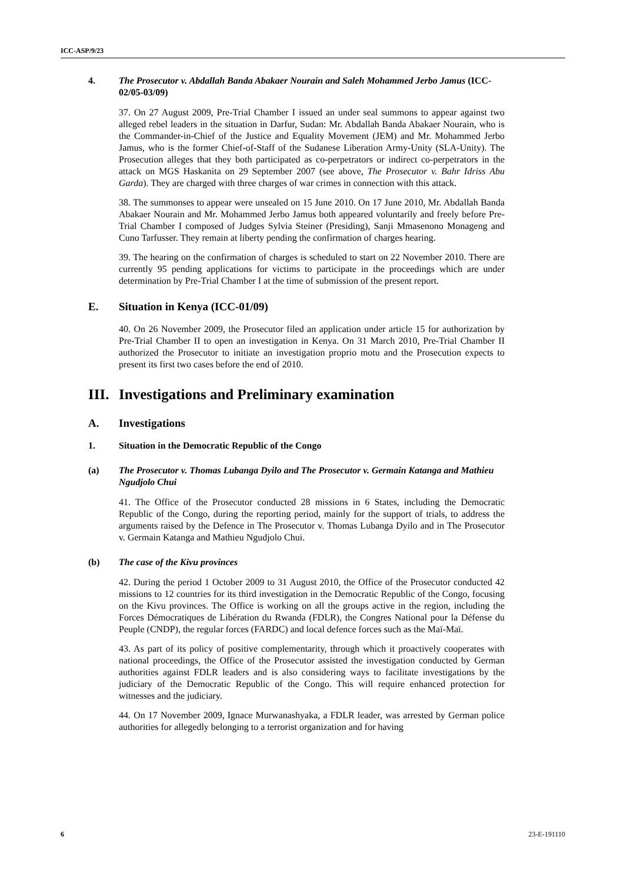ICC-ASP/9/23
4. The Prosecutor v. Abdallah Banda Abakaer Nourain and Saleh Mohammed Jerbo Jamus (ICC-02/05-03/09)
37. On 27 August 2009, Pre-Trial Chamber I issued an under seal summons to appear against two alleged rebel leaders in the situation in Darfur, Sudan: Mr. Abdallah Banda Abakaer Nourain, who is the Commander-in-Chief of the Justice and Equality Movement (JEM) and Mr. Mohammed Jerbo Jamus, who is the former Chief-of-Staff of the Sudanese Liberation Army-Unity (SLA-Unity). The Prosecution alleges that they both participated as co-perpetrators or indirect co-perpetrators in the attack on MGS Haskanita on 29 September 2007 (see above, The Prosecutor v. Bahr Idriss Abu Garda). They are charged with three charges of war crimes in connection with this attack.
38. The summonses to appear were unsealed on 15 June 2010. On 17 June 2010, Mr. Abdallah Banda Abakaer Nourain and Mr. Mohammed Jerbo Jamus both appeared voluntarily and freely before Pre-Trial Chamber I composed of Judges Sylvia Steiner (Presiding), Sanji Mmasenono Monageng and Cuno Tarfusser. They remain at liberty pending the confirmation of charges hearing.
39. The hearing on the confirmation of charges is scheduled to start on 22 November 2010. There are currently 95 pending applications for victims to participate in the proceedings which are under determination by Pre-Trial Chamber I at the time of submission of the present report.
E. Situation in Kenya (ICC-01/09)
40. On 26 November 2009, the Prosecutor filed an application under article 15 for authorization by Pre-Trial Chamber II to open an investigation in Kenya. On 31 March 2010, Pre-Trial Chamber II authorized the Prosecutor to initiate an investigation proprio motu and the Prosecution expects to present its first two cases before the end of 2010.
III. Investigations and Preliminary examination
A. Investigations
1. Situation in the Democratic Republic of the Congo
(a) The Prosecutor v. Thomas Lubanga Dyilo and The Prosecutor v. Germain Katanga and Mathieu Ngudjolo Chui
41. The Office of the Prosecutor conducted 28 missions in 6 States, including the Democratic Republic of the Congo, during the reporting period, mainly for the support of trials, to address the arguments raised by the Defence in The Prosecutor v. Thomas Lubanga Dyilo and in The Prosecutor v. Germain Katanga and Mathieu Ngudjolo Chui.
(b) The case of the Kivu provinces
42. During the period 1 October 2009 to 31 August 2010, the Office of the Prosecutor conducted 42 missions to 12 countries for its third investigation in the Democratic Republic of the Congo, focusing on the Kivu provinces. The Office is working on all the groups active in the region, including the Forces Démocratiques de Libération du Rwanda (FDLR), the Congres National pour la Défense du Peuple (CNDP), the regular forces (FARDC) and local defence forces such as the Maï-Maï.
43. As part of its policy of positive complementarity, through which it proactively cooperates with national proceedings, the Office of the Prosecutor assisted the investigation conducted by German authorities against FDLR leaders and is also considering ways to facilitate investigations by the judiciary of the Democratic Republic of the Congo. This will require enhanced protection for witnesses and the judiciary.
44. On 17 November 2009, Ignace Murwanashyaka, a FDLR leader, was arrested by German police authorities for allegedly belonging to a terrorist organization and for having
6 23-E-191110